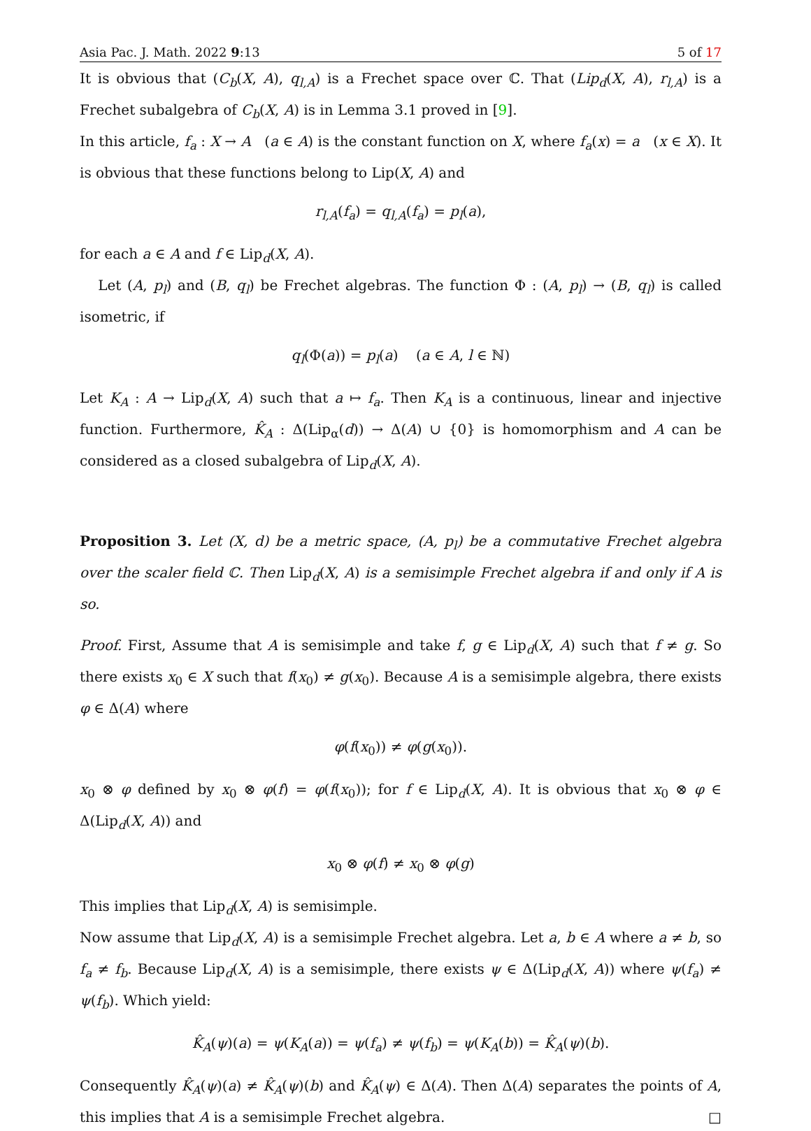Asia Pac. J. Math. 2022 9:13 5 of 17
It is obvious that (C<sub>b</sub>(X, A), q<sub>l,A</sub>) is a Frechet space over ℂ. That (Lip<sub>d</sub>(X, A), r<sub>l,A</sub>) is a Frechet subalgebra of C<sub>b</sub>(X, A) is in Lemma 3.1 proved in [9].
In this article, f<sub>a</sub> : X → A (a ∈ A) is the constant function on X, where f<sub>a</sub>(x) = a (x ∈ X). It is obvious that these functions belong to Lip(X, A) and
r<sub>l,A</sub>(f<sub>a</sub>) = q<sub>l,A</sub>(f<sub>a</sub>) = p<sub>l</sub>(a),
for each a ∈ A and f ∈ Lip<sub>d</sub>(X, A).
Let (A, p<sub>l</sub>) and (B, q<sub>l</sub>) be Frechet algebras. The function Φ : (A, p<sub>l</sub>) → (B, q<sub>l</sub>) is called isometric, if
q<sub>l</sub>(Φ(a)) = p<sub>l</sub>(a) (a ∈ A, l ∈ ℕ)
Let K<sub>A</sub> : A → Lip<sub>d</sub>(X, A) such that a ↦ f<sub>a</sub>. Then K<sub>A</sub> is a continuous, linear and injective function. Furthermore, K̂<sub>A</sub> : Δ(Lip<sub>α</sub>(d)) → Δ(A) ∪ {0} is homomorphism and A can be considered as a closed subalgebra of Lip<sub>d</sub>(X, A).
Proposition 3. Let (X, d) be a metric space, (A, p<sub>l</sub>) be a commutative Frechet algebra over the scaler field ℂ. Then Lip<sub>d</sub>(X, A) is a semisimple Frechet algebra if and only if A is so.
Proof. First, Assume that A is semisimple and take f, g ∈ Lip<sub>d</sub>(X, A) such that f ≠ g. So there exists x<sub>0</sub> ∈ X such that f(x<sub>0</sub>) ≠ g(x<sub>0</sub>). Because A is a semisimple algebra, there exists φ ∈ Δ(A) where
φ(f(x<sub>0</sub>)) ≠ φ(g(x<sub>0</sub>)).
x<sub>0</sub> ⊗ φ defined by x<sub>0</sub> ⊗ φ(f) = φ(f(x<sub>0</sub>)); for f ∈ Lip<sub>d</sub>(X, A). It is obvious that x<sub>0</sub> ⊗ φ ∈ Δ(Lip<sub>d</sub>(X, A)) and
x<sub>0</sub> ⊗ φ(f) ≠ x<sub>0</sub> ⊗ φ(g)
This implies that Lip<sub>d</sub>(X, A) is semisimple.
Now assume that Lip<sub>d</sub>(X, A) is a semisimple Frechet algebra. Let a, b ∈ A where a ≠ b, so f<sub>a</sub> ≠ f<sub>b</sub>. Because Lip<sub>d</sub>(X, A) is a semisimple, there exists ψ ∈ Δ(Lip<sub>d</sub>(X, A)) where ψ(f<sub>a</sub>) ≠ ψ(f<sub>b</sub>). Which yield:
K̂<sub>A</sub>(ψ)(a) = ψ(K<sub>A</sub>(a)) = ψ(f<sub>a</sub>) ≠ ψ(f<sub>b</sub>) = ψ(K<sub>A</sub>(b)) = K̂<sub>A</sub>(ψ)(b).
Consequently K̂<sub>A</sub>(ψ)(a) ≠ K̂<sub>A</sub>(ψ)(b) and K̂<sub>A</sub>(ψ) ∈ Δ(A). Then Δ(A) separates the points of A, this implies that A is a semisimple Frechet algebra. □